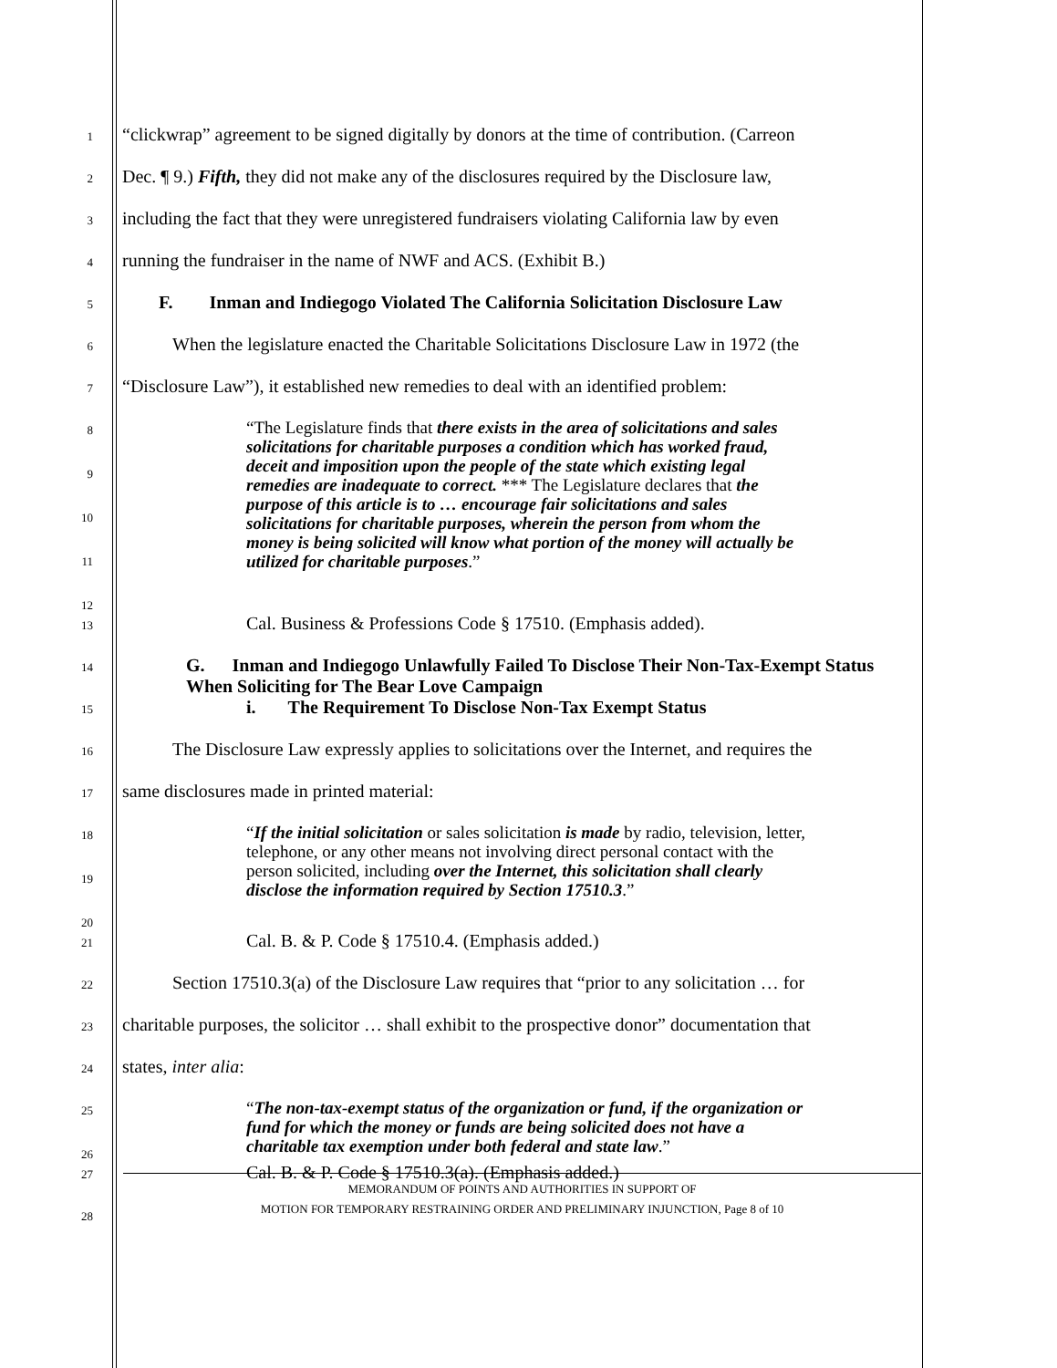1
“clickwrap” agreement to be signed digitally by donors at the time of contribution. (Carreon
2
Dec. ¶ 9.) Fifth, they did not make any of the disclosures required by the Disclosure law,
3
including the fact that they were unregistered fundraisers violating California law by even
4
running the fundraiser in the name of NWF and ACS. (Exhibit B.)
5
F. Inman and Indiegogo Violated The California Solicitation Disclosure Law
6
When the legislature enacted the Charitable Solicitations Disclosure Law in 1972 (the
7
“Disclosure Law”), it established new remedies to deal with an identified problem:
8
9
10
11
12
“The Legislature finds that there exists in the area of solicitations and sales solicitations for charitable purposes a condition which has worked fraud, deceit and imposition upon the people of the state which existing legal remedies are inadequate to correct. *** The Legislature declares that the purpose of this article is to … encourage fair solicitations and sales solicitations for charitable purposes, wherein the person from whom the money is being solicited will know what portion of the money will actually be utilized for charitable purposes.”
13
Cal. Business & Professions Code § 17510. (Emphasis added).
14
G. Inman and Indiegogo Unlawfully Failed To Disclose Their Non-Tax-Exempt Status When Soliciting for The Bear Love Campaign
15
i. The Requirement To Disclose Non-Tax Exempt Status
16
The Disclosure Law expressly applies to solicitations over the Internet, and requires the
17
same disclosures made in printed material:
18
19
20
“If the initial solicitation or sales solicitation is made by radio, television, letter, telephone, or any other means not involving direct personal contact with the person solicited, including over the Internet, this solicitation shall clearly disclose the information required by Section 17510.3.”
21
Cal. B. & P. Code § 17510.4. (Emphasis added.)
22
Section 17510.3(a) of the Disclosure Law requires that “prior to any solicitation … for
23
charitable purposes, the solicitor … shall exhibit to the prospective donor” documentation that
24
states, inter alia:
25
26
“The non-tax-exempt status of the organization or fund, if the organization or fund for which the money or funds are being solicited does not have a charitable tax exemption under both federal and state law.”
27
Cal. B. & P. Code § 17510.3(a). (Emphasis added.)
28
MEMORANDUM OF POINTS AND AUTHORITIES IN SUPPORT OF
MOTION FOR TEMPORARY RESTRAINING ORDER AND PRELIMINARY INJUNCTION, Page 8 of 10